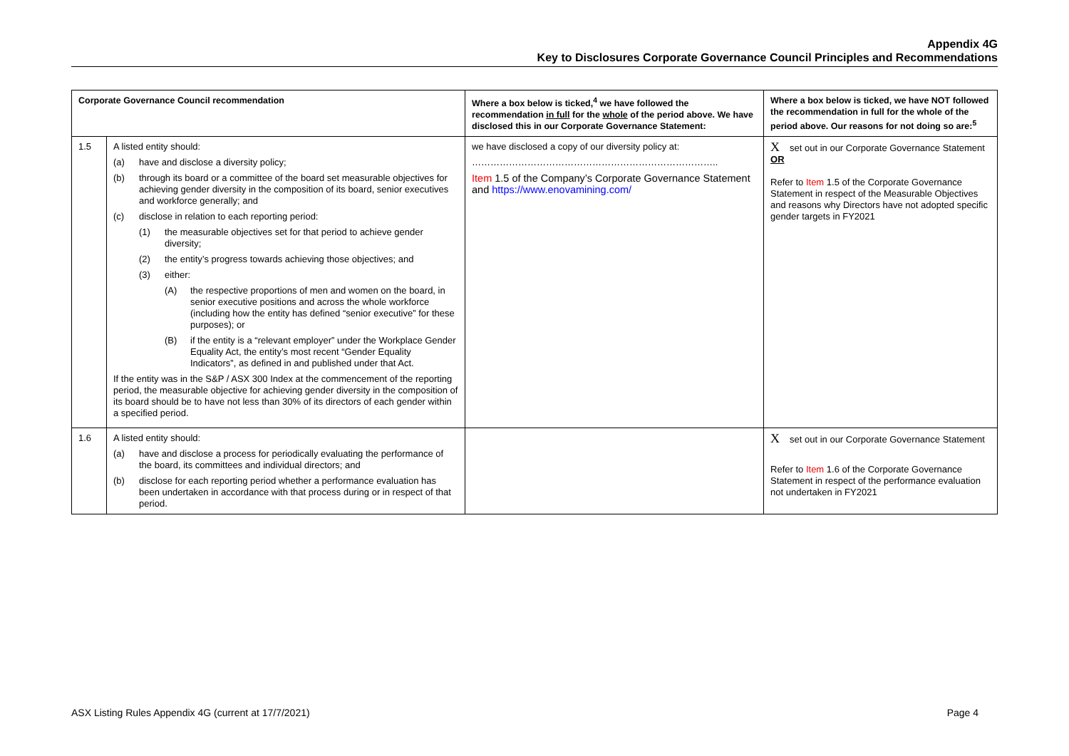Appendix 4G
Key to Disclosures Corporate Governance Council Principles and Recommendations
| Corporate Governance Council recommendation | | Where a box below is ticked,<sup>4</sup> we have followed the recommendation in full for the whole of the period above. We have disclosed this in our Corporate Governance Statement: | Where a box below is ticked, we have NOT followed the recommendation in full for the whole of the period above. Our reasons for not doing so are:<sup>5</sup> |
| --- | --- | --- | --- |
| 1.5 | A listed entity should: (a) have and disclose a diversity policy; (b) through its board or a committee of the board set measurable objectives for achieving gender diversity in the composition of its board, senior executives and workforce generally; and (c) disclose in relation to each reporting period: (1) the measurable objectives set for that period to achieve gender diversity; (2) the entity’s progress towards achieving those objectives; and (3) either: (A) the respective proportions of men and women on the board, in senior executive positions and across the whole workforce (including how the entity has defined “senior executive” for these purposes); or (B) if the entity is a “relevant employer” under the Workplace Gender Equality Act, the entity’s most recent “Gender Equality Indicators”, as defined in and published under that Act. If the entity was in the S&P / ASX 300 Index at the commencement of the reporting period, the measurable objective for achieving gender diversity in the composition of its board should be to have not less than 30% of its directors of each gender within a specified period. | we have disclosed a copy of our diversity policy at: …………………………………………………………………….. Item 1.5 of the Company’s Corporate Governance Statement and https://www.enovamining.com/ | X set out in our Corporate Governance Statement OR Refer to Item 1.5 of the Corporate Governance Statement in respect of the Measurable Objectives and reasons why Directors have not adopted specific gender targets in FY2021 |
| 1.6 | A listed entity should: (a) have and disclose a process for periodically evaluating the performance of the board, its committees and individual directors; and (b) disclose for each reporting period whether a performance evaluation has been undertaken in accordance with that process during or in respect of that period. | | X set out in our Corporate Governance Statement Refer to Item 1.6 of the Corporate Governance Statement in respect of the performance evaluation not undertaken in FY2021 |
ASX Listing Rules Appendix 4G (current at 17/7/2021) Page 4